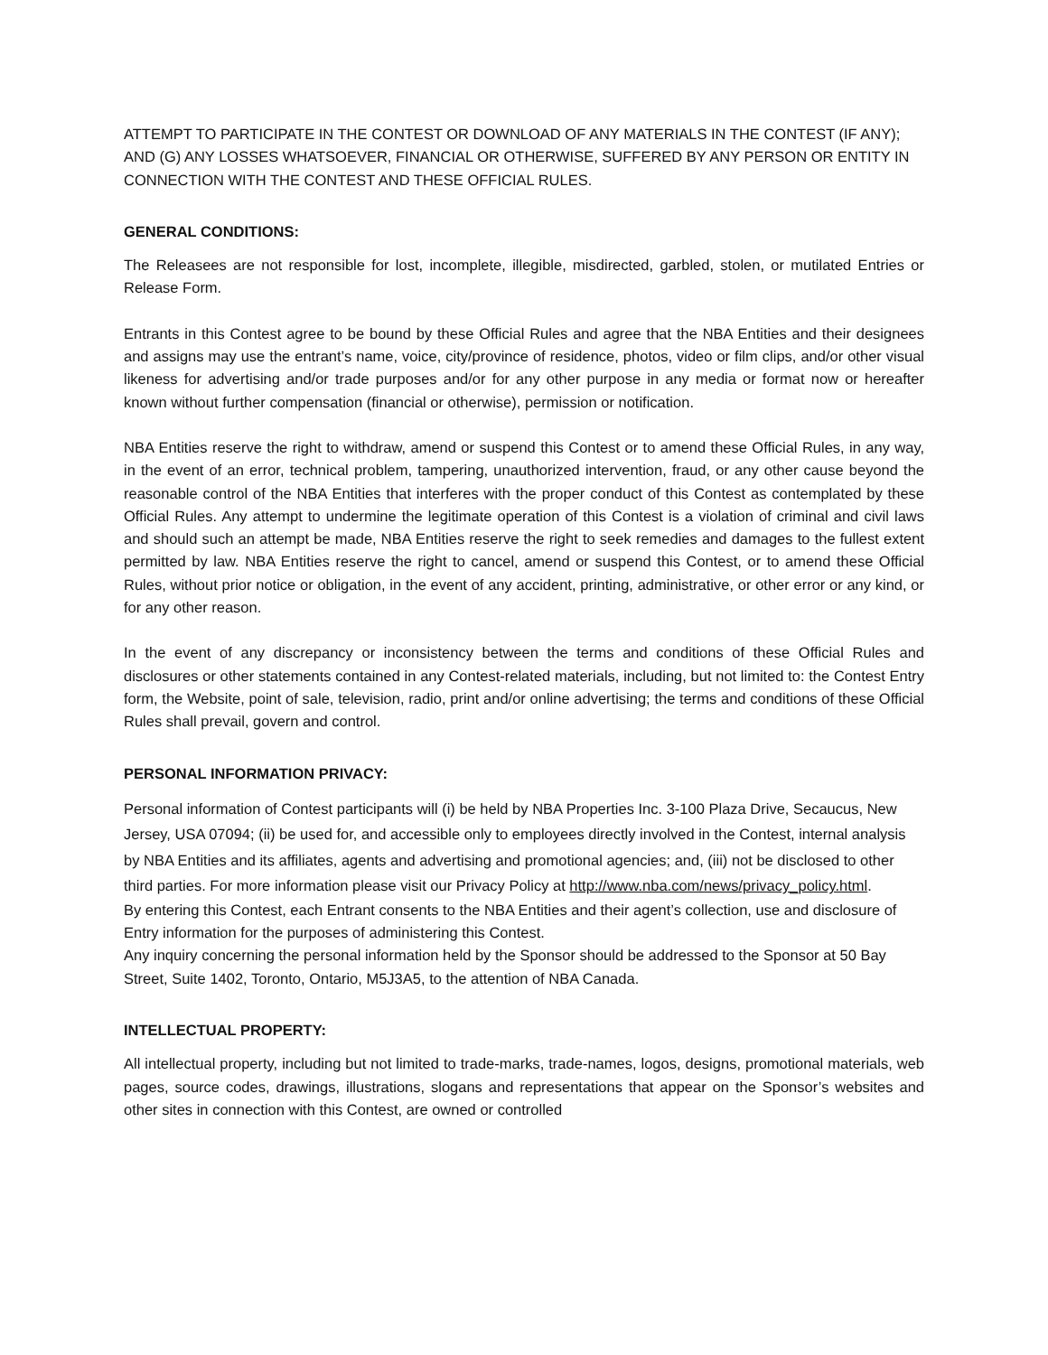ATTEMPT TO PARTICIPATE IN THE CONTEST OR DOWNLOAD OF ANY MATERIALS IN THE CONTEST (IF ANY); AND (G) ANY LOSSES WHATSOEVER, FINANCIAL OR OTHERWISE, SUFFERED BY ANY PERSON OR ENTITY IN CONNECTION WITH THE CONTEST AND THESE OFFICIAL RULES.
GENERAL CONDITIONS:
The Releasees are not responsible for lost, incomplete, illegible, misdirected, garbled, stolen, or mutilated Entries or Release Form.
Entrants in this Contest agree to be bound by these Official Rules and agree that the NBA Entities and their designees and assigns may use the entrant’s name, voice, city/province of residence, photos, video or film clips, and/or other visual likeness for advertising and/or trade purposes and/or for any other purpose in any media or format now or hereafter known without further compensation (financial or otherwise), permission or notification.
NBA Entities reserve the right to withdraw, amend or suspend this Contest or to amend these Official Rules, in any way, in the event of an error, technical problem, tampering, unauthorized intervention, fraud, or any other cause beyond the reasonable control of the NBA Entities that interferes with the proper conduct of this Contest as contemplated by these Official Rules. Any attempt to undermine the legitimate operation of this Contest is a violation of criminal and civil laws and should such an attempt be made, NBA Entities reserve the right to seek remedies and damages to the fullest extent permitted by law. NBA Entities reserve the right to cancel, amend or suspend this Contest, or to amend these Official Rules, without prior notice or obligation, in the event of any accident, printing, administrative, or other error or any kind, or for any other reason.
In the event of any discrepancy or inconsistency between the terms and conditions of these Official Rules and disclosures or other statements contained in any Contest-related materials, including, but not limited to: the Contest Entry form, the Website, point of sale, television, radio, print and/or online advertising; the terms and conditions of these Official Rules shall prevail, govern and control.
PERSONAL INFORMATION PRIVACY:
Personal information of Contest participants will (i) be held by NBA Properties Inc. 3-100 Plaza Drive, Secaucus, New Jersey, USA 07094; (ii) be used for, and accessible only to employees directly involved in the Contest, internal analysis by NBA Entities and its affiliates, agents and advertising and promotional agencies; and, (iii) not be disclosed to other third parties. For more information please visit our Privacy Policy at http://www.nba.com/news/privacy_policy.html.
By entering this Contest, each Entrant consents to the NBA Entities and their agent’s collection, use and disclosure of Entry information for the purposes of administering this Contest.
Any inquiry concerning the personal information held by the Sponsor should be addressed to the Sponsor at 50 Bay Street, Suite 1402, Toronto, Ontario, M5J3A5, to the attention of NBA Canada.
INTELLECTUAL PROPERTY:
All intellectual property, including but not limited to trade-marks, trade-names, logos, designs, promotional materials, web pages, source codes, drawings, illustrations, slogans and representations that appear on the Sponsor’s websites and other sites in connection with this Contest, are owned or controlled